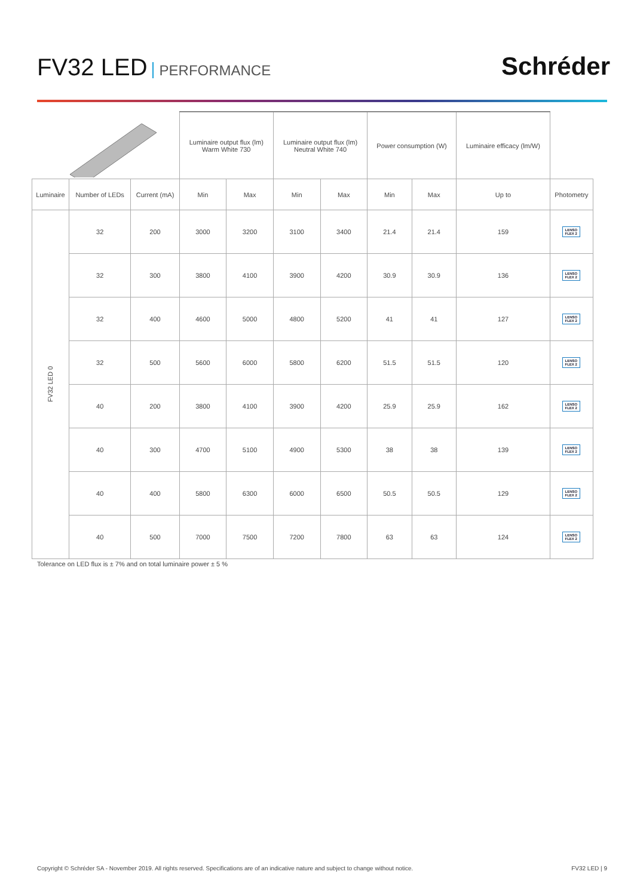FV32 LED PERFORMANCE
Schréder
| | | | Luminaire output flux (lm) Warm White 730 | | Luminaire output flux (lm) Neutral White 740 | | Power consumption (W) | | Luminaire efficacy (lm/W) | |
| Luminaire | Number of LEDs | Current (mA) | Min | Max | Min | Max | Min | Max | Up to | Photometry |
| FV32 LED 0 | 32 | 200 | 3000 | 3200 | 3100 | 3400 | 21.4 | 21.4 | 159 | LENSO FLEX 2 |
| | 32 | 300 | 3800 | 4100 | 3900 | 4200 | 30.9 | 30.9 | 136 | LENSO FLEX 2 |
| | 32 | 400 | 4600 | 5000 | 4800 | 5200 | 41 | 41 | 127 | LENSO FLEX 2 |
| | 32 | 500 | 5600 | 6000 | 5800 | 6200 | 51.5 | 51.5 | 120 | LENSO FLEX 2 |
| | 40 | 200 | 3800 | 4100 | 3900 | 4200 | 25.9 | 25.9 | 162 | LENSO FLEX 2 |
| | 40 | 300 | 4700 | 5100 | 4900 | 5300 | 38 | 38 | 139 | LENSO FLEX 2 |
| | 40 | 400 | 5800 | 6300 | 6000 | 6500 | 50.5 | 50.5 | 129 | LENSO FLEX 2 |
| | 40 | 500 | 7000 | 7500 | 7200 | 7800 | 63 | 63 | 124 | LENSO FLEX 2 |
Tolerance on LED flux is ± 7% and on total luminaire power ± 5 %
Copyright © Schréder SA - November 2019. All rights reserved. Specifications are of an indicative nature and subject to change without notice. FV32 LED | 9